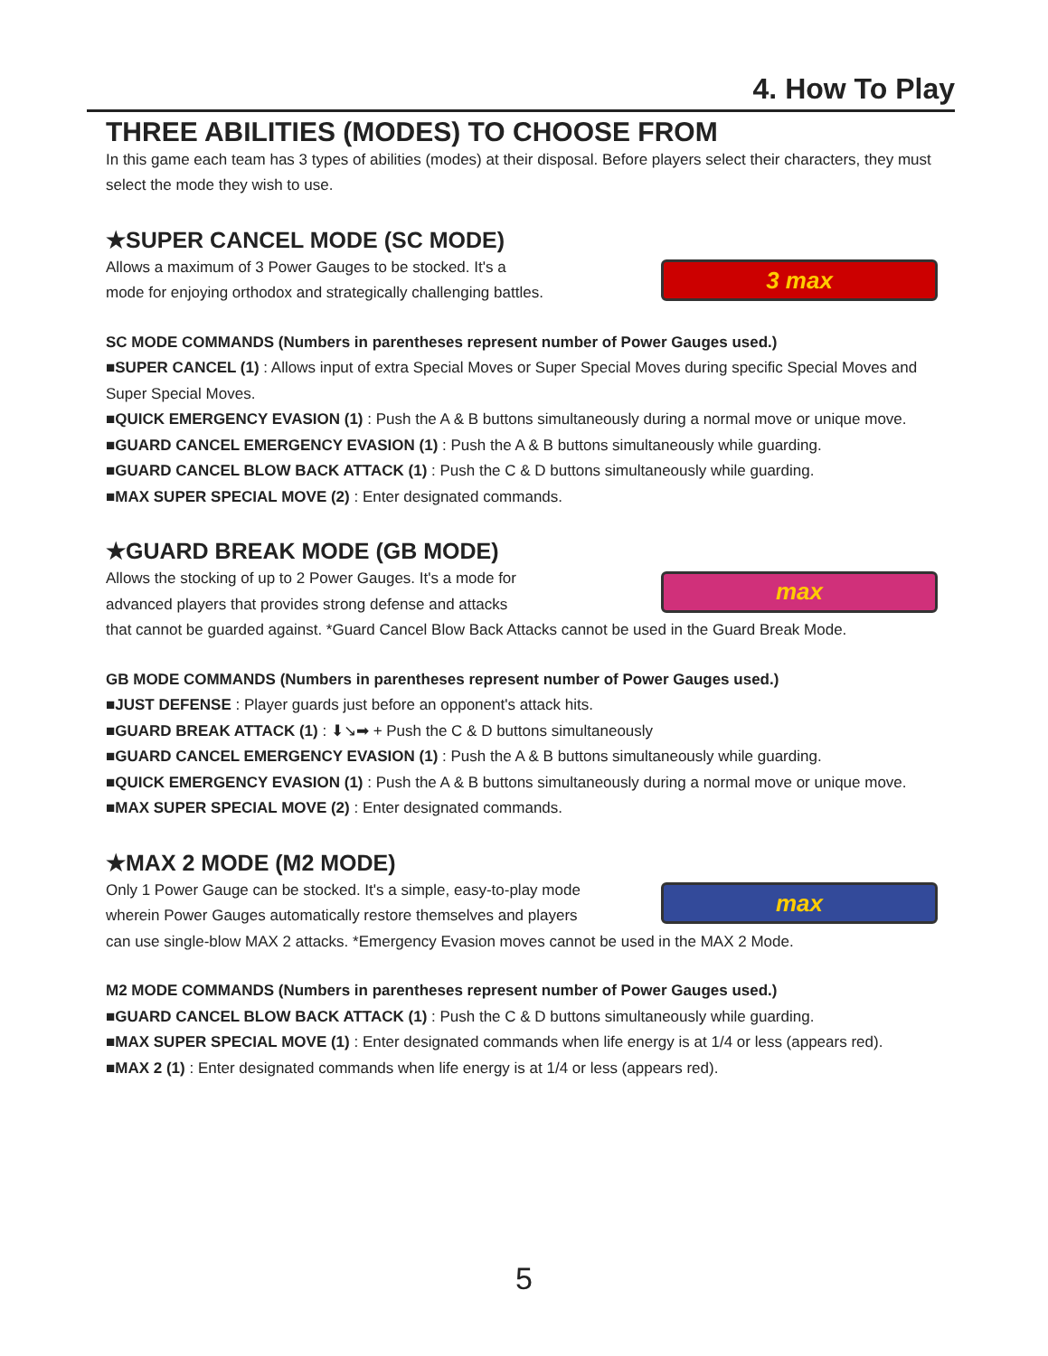4. How To Play
THREE ABILITIES (MODES) TO CHOOSE FROM
In this game each team has 3 types of abilities (modes) at their disposal. Before players select their characters, they must select the mode they wish to use.
★SUPER CANCEL MODE (SC MODE)
Allows a maximum of 3 Power Gauges to be stocked. It's a
mode for enjoying orthodox and strategically challenging battles.
3 max
SC MODE COMMANDS (Numbers in parentheses represent number of Power Gauges used.)
■SUPER CANCEL (1) : Allows input of extra Special Moves or Super Special Moves during specific Special Moves and Super Special Moves.
■QUICK EMERGENCY EVASION (1) : Push the A & B buttons simultaneously during a normal move or unique move.
■GUARD CANCEL EMERGENCY EVASION (1) : Push the A & B buttons simultaneously while guarding.
■GUARD CANCEL BLOW BACK ATTACK (1) : Push the C & D buttons simultaneously while guarding.
■MAX SUPER SPECIAL MOVE (2) : Enter designated commands.
★GUARD BREAK MODE (GB MODE)
Allows the stocking of up to 2 Power Gauges. It's a mode for
advanced players that provides strong defense and attacks
max
that cannot be guarded against. *Guard Cancel Blow Back Attacks cannot be used in the Guard Break Mode.
GB MODE COMMANDS (Numbers in parentheses represent number of Power Gauges used.)
■JUST DEFENSE : Player guards just before an opponent's attack hits.
■GUARD BREAK ATTACK (1) : ⬇↘➡ + Push the C & D buttons simultaneously
■GUARD CANCEL EMERGENCY EVASION (1) : Push the A & B buttons simultaneously while guarding.
■QUICK EMERGENCY EVASION (1) : Push the A & B buttons simultaneously during a normal move or unique move.
■MAX SUPER SPECIAL MOVE (2) : Enter designated commands.
★MAX 2 MODE (M2 MODE)
Only 1 Power Gauge can be stocked. It's a simple, easy-to-play mode
wherein Power Gauges automatically restore themselves and players
max
can use single-blow MAX 2 attacks. *Emergency Evasion moves cannot be used in the MAX 2 Mode.
M2 MODE COMMANDS (Numbers in parentheses represent number of Power Gauges used.)
■GUARD CANCEL BLOW BACK ATTACK (1) : Push the C & D buttons simultaneously while guarding.
■MAX SUPER SPECIAL MOVE (1) : Enter designated commands when life energy is at 1/4 or less (appears red).
■MAX 2 (1) : Enter designated commands when life energy is at 1/4 or less (appears red).
5